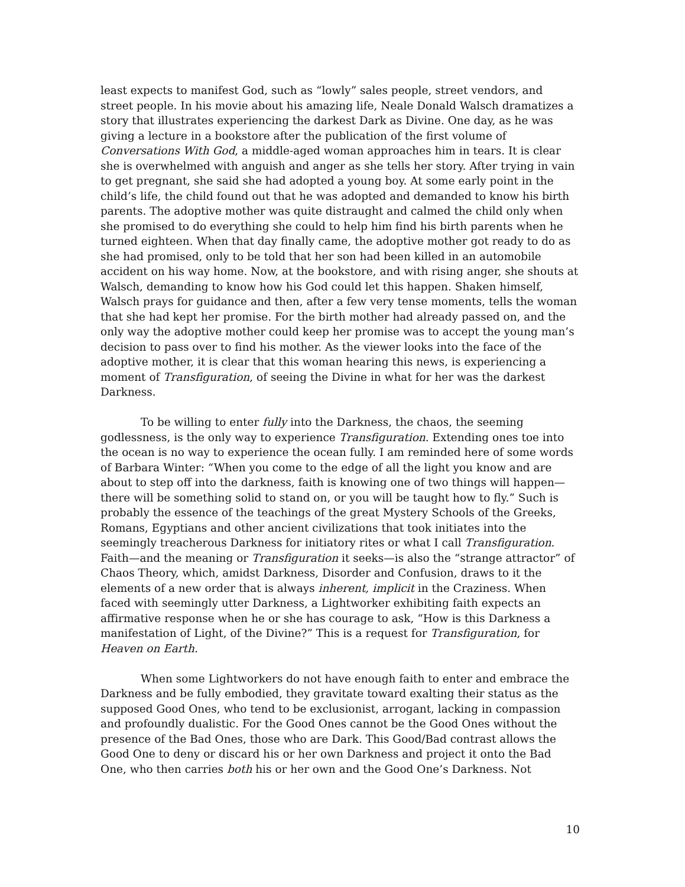least expects to manifest God, such as “lowly” sales people, street vendors, and street people. In his movie about his amazing life, Neale Donald Walsch dramatizes a story that illustrates experiencing the darkest Dark as Divine. One day, as he was giving a lecture in a bookstore after the publication of the first volume of Conversations With God, a middle-aged woman approaches him in tears. It is clear she is overwhelmed with anguish and anger as she tells her story. After trying in vain to get pregnant, she said she had adopted a young boy. At some early point in the child’s life, the child found out that he was adopted and demanded to know his birth parents. The adoptive mother was quite distraught and calmed the child only when she promised to do everything she could to help him find his birth parents when he turned eighteen. When that day finally came, the adoptive mother got ready to do as she had promised, only to be told that her son had been killed in an automobile accident on his way home. Now, at the bookstore, and with rising anger, she shouts at Walsch, demanding to know how his God could let this happen. Shaken himself, Walsch prays for guidance and then, after a few very tense moments, tells the woman that she had kept her promise. For the birth mother had already passed on, and the only way the adoptive mother could keep her promise was to accept the young man’s decision to pass over to find his mother. As the viewer looks into the face of the adoptive mother, it is clear that this woman hearing this news, is experiencing a moment of Transfiguration, of seeing the Divine in what for her was the darkest Darkness.
To be willing to enter fully into the Darkness, the chaos, the seeming godlessness, is the only way to experience Transfiguration. Extending ones toe into the ocean is no way to experience the ocean fully. I am reminded here of some words of Barbara Winter: “When you come to the edge of all the light you know and are about to step off into the darkness, faith is knowing one of two things will happen—there will be something solid to stand on, or you will be taught how to fly.” Such is probably the essence of the teachings of the great Mystery Schools of the Greeks, Romans, Egyptians and other ancient civilizations that took initiates into the seemingly treacherous Darkness for initiatory rites or what I call Transfiguration. Faith—and the meaning or Transfiguration it seeks—is also the “strange attractor” of Chaos Theory, which, amidst Darkness, Disorder and Confusion, draws to it the elements of a new order that is always inherent, implicit in the Craziness. When faced with seemingly utter Darkness, a Lightworker exhibiting faith expects an affirmative response when he or she has courage to ask, “How is this Darkness a manifestation of Light, of the Divine?” This is a request for Transfiguration, for Heaven on Earth.
When some Lightworkers do not have enough faith to enter and embrace the Darkness and be fully embodied, they gravitate toward exalting their status as the supposed Good Ones, who tend to be exclusionist, arrogant, lacking in compassion and profoundly dualistic. For the Good Ones cannot be the Good Ones without the presence of the Bad Ones, those who are Dark. This Good/Bad contrast allows the Good One to deny or discard his or her own Darkness and project it onto the Bad One, who then carries both his or her own and the Good One’s Darkness. Not
10